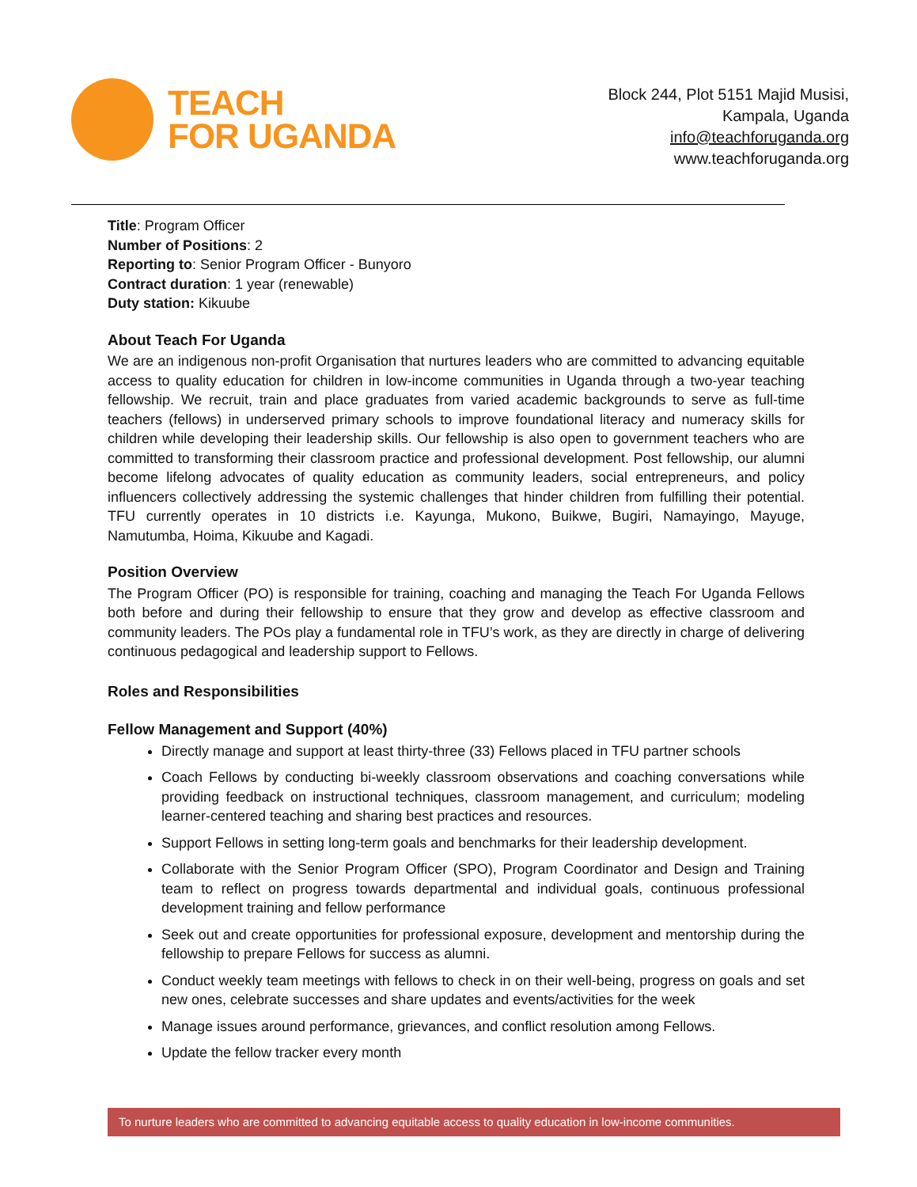TEACH
FOR UGANDA
Block 244, Plot 5151 Majid Musisi,
Kampala, Uganda
info@teachforuganda.org
www.teachforuganda.org
Title: Program Officer
Number of Positions: 2
Reporting to: Senior Program Officer - Bunyoro
Contract duration: 1 year (renewable)
Duty station: Kikuube
About Teach For Uganda
We are an indigenous non-profit Organisation that nurtures leaders who are committed to advancing equitable access to quality education for children in low-income communities in Uganda through a two-year teaching fellowship. We recruit, train and place graduates from varied academic backgrounds to serve as full-time teachers (fellows) in underserved primary schools to improve foundational literacy and numeracy skills for children while developing their leadership skills. Our fellowship is also open to government teachers who are committed to transforming their classroom practice and professional development. Post fellowship, our alumni become lifelong advocates of quality education as community leaders, social entrepreneurs, and policy influencers collectively addressing the systemic challenges that hinder children from fulfilling their potential. TFU currently operates in 10 districts i.e. Kayunga, Mukono, Buikwe, Bugiri, Namayingo, Mayuge, Namutumba, Hoima, Kikuube and Kagadi.
Position Overview
The Program Officer (PO) is responsible for training, coaching and managing the Teach For Uganda Fellows both before and during their fellowship to ensure that they grow and develop as effective classroom and community leaders. The POs play a fundamental role in TFU’s work, as they are directly in charge of delivering continuous pedagogical and leadership support to Fellows.
Roles and Responsibilities
Fellow Management and Support (40%)
Directly manage and support at least thirty-three (33) Fellows placed in TFU partner schools
Coach Fellows by conducting bi-weekly classroom observations and coaching conversations while providing feedback on instructional techniques, classroom management, and curriculum; modeling learner-centered teaching and sharing best practices and resources.
Support Fellows in setting long-term goals and benchmarks for their leadership development.
Collaborate with the Senior Program Officer (SPO), Program Coordinator and Design and Training team to reflect on progress towards departmental and individual goals, continuous professional development training and fellow performance
Seek out and create opportunities for professional exposure, development and mentorship during the fellowship to prepare Fellows for success as alumni.
Conduct weekly team meetings with fellows to check in on their well-being, progress on goals and set new ones, celebrate successes and share updates and events/activities for the week
Manage issues around performance, grievances, and conflict resolution among Fellows.
Update the fellow tracker every month
To nurture leaders who are committed to advancing equitable access to quality education in low-income communities.